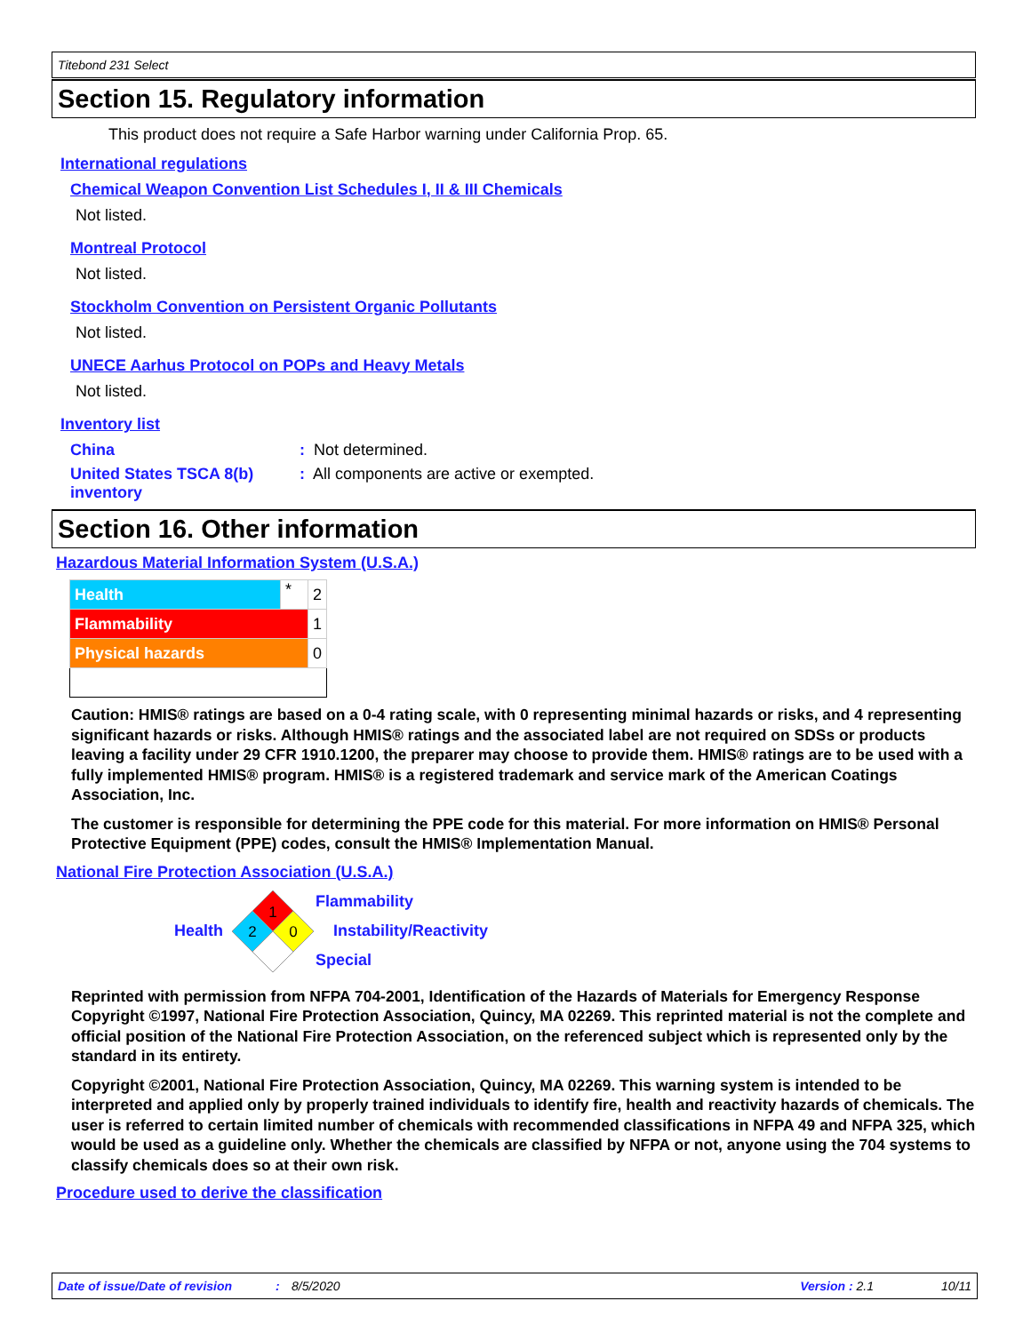Titebond 231 Select
Section 15. Regulatory information
This product does not require a Safe Harbor warning under California Prop. 65.
International regulations
Chemical Weapon Convention List Schedules I, II & III Chemicals
Not listed.
Montreal Protocol
Not listed.
Stockholm Convention on Persistent Organic Pollutants
Not listed.
UNECE Aarhus Protocol on POPs and Heavy Metals
Not listed.
Inventory list
China : Not determined.
United States TSCA 8(b) inventory
: All components are active or exempted.
Section 16. Other information
Hazardous Material Information System (U.S.A.)
| Health | * | 2 |
| Flammability | | 1 |
| Physical hazards | | 0 |
Caution: HMIS® ratings are based on a 0-4 rating scale, with 0 representing minimal hazards or risks, and 4 representing significant hazards or risks. Although HMIS® ratings and the associated label are not required on SDSs or products leaving a facility under 29 CFR 1910.1200, the preparer may choose to provide them. HMIS® ratings are to be used with a fully implemented HMIS® program. HMIS® is a registered trademark and service mark of the American Coatings Association, Inc.
The customer is responsible for determining the PPE code for this material. For more information on HMIS® Personal Protective Equipment (PPE) codes, consult the HMIS® Implementation Manual.
National Fire Protection Association (U.S.A.)
Health
1
2
0
Flammability
Instability/Reactivity
Special
Reprinted with permission from NFPA 704-2001, Identification of the Hazards of Materials for Emergency Response Copyright ©1997, National Fire Protection Association, Quincy, MA 02269. This reprinted material is not the complete and official position of the National Fire Protection Association, on the referenced subject which is represented only by the standard in its entirety.
Copyright ©2001, National Fire Protection Association, Quincy, MA 02269. This warning system is intended to be interpreted and applied only by properly trained individuals to identify fire, health and reactivity hazards of chemicals. The user is referred to certain limited number of chemicals with recommended classifications in NFPA 49 and NFPA 325, which would be used as a guideline only. Whether the chemicals are classified by NFPA or not, anyone using the 704 systems to classify chemicals does so at their own risk.
Procedure used to derive the classification
Date of issue/Date of revision: 8/5/2020 Version : 2.1 10/11